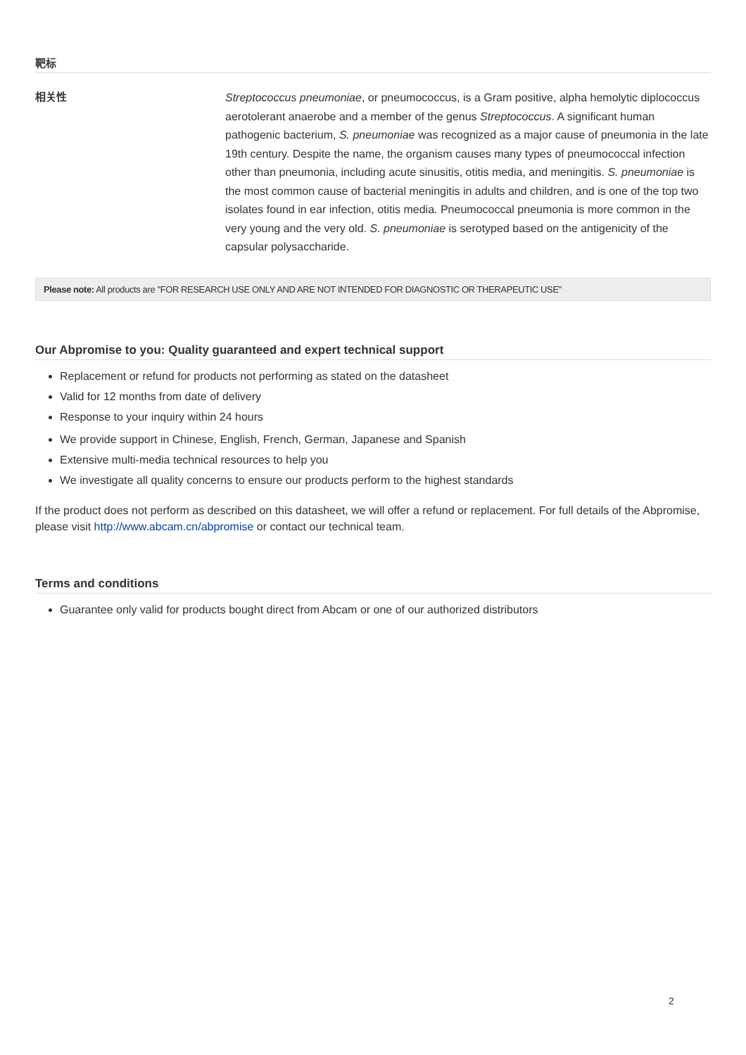靶标
相关性
Streptococcus pneumoniae, or pneumococcus, is a Gram positive, alpha hemolytic diplococcus aerotolerant anaerobe and a member of the genus Streptococcus. A significant human pathogenic bacterium, S. pneumoniae was recognized as a major cause of pneumonia in the late 19th century. Despite the name, the organism causes many types of pneumococcal infection other than pneumonia, including acute sinusitis, otitis media, and meningitis. S. pneumoniae is the most common cause of bacterial meningitis in adults and children, and is one of the top two isolates found in ear infection, otitis media. Pneumococcal pneumonia is more common in the very young and the very old. S. pneumoniae is serotyped based on the antigenicity of the capsular polysaccharide.
Please note: All products are "FOR RESEARCH USE ONLY AND ARE NOT INTENDED FOR DIAGNOSTIC OR THERAPEUTIC USE"
Our Abpromise to you: Quality guaranteed and expert technical support
Replacement or refund for products not performing as stated on the datasheet
Valid for 12 months from date of delivery
Response to your inquiry within 24 hours
We provide support in Chinese, English, French, German, Japanese and Spanish
Extensive multi-media technical resources to help you
We investigate all quality concerns to ensure our products perform to the highest standards
If the product does not perform as described on this datasheet, we will offer a refund or replacement. For full details of the Abpromise, please visit http://www.abcam.cn/abpromise or contact our technical team.
Terms and conditions
Guarantee only valid for products bought direct from Abcam or one of our authorized distributors
2